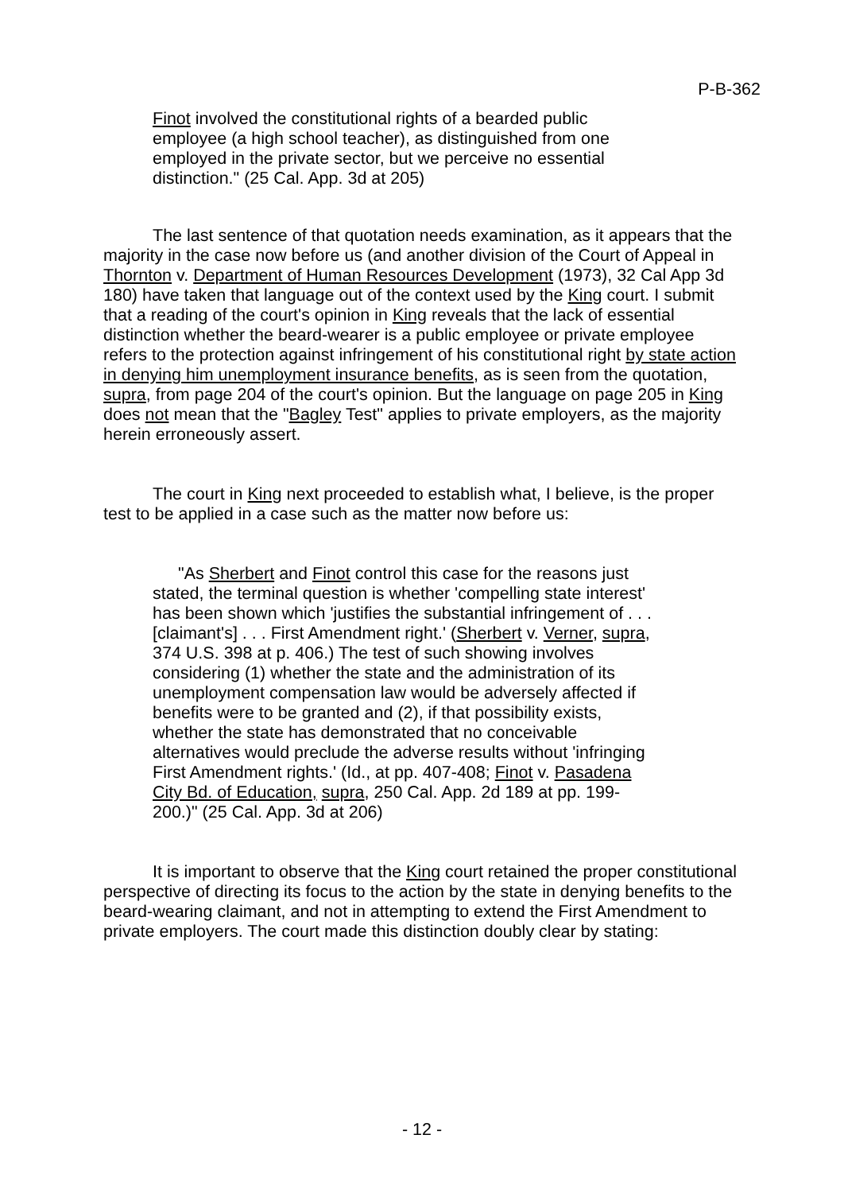P-B-362
Finot involved the constitutional rights of a bearded public employee (a high school teacher), as distinguished from one employed in the private sector, but we perceive no essential distinction." (25 Cal. App. 3d at 205)
The last sentence of that quotation needs examination, as it appears that the majority in the case now before us (and another division of the Court of Appeal in Thornton v. Department of Human Resources Development (1973), 32 Cal App 3d 180) have taken that language out of the context used by the King court. I submit that a reading of the court's opinion in King reveals that the lack of essential distinction whether the beard-wearer is a public employee or private employee refers to the protection against infringement of his constitutional right by state action in denying him unemployment insurance benefits, as is seen from the quotation, supra, from page 204 of the court's opinion. But the language on page 205 in King does not mean that the "Bagley Test" applies to private employers, as the majority herein erroneously assert.
The court in King next proceeded to establish what, I believe, is the proper test to be applied in a case such as the matter now before us:
"As Sherbert and Finot control this case for the reasons just stated, the terminal question is whether 'compelling state interest' has been shown which 'justifies the substantial infringement of . . . [claimant's] . . . First Amendment right.' (Sherbert v. Verner, supra, 374 U.S. 398 at p. 406.) The test of such showing involves considering (1) whether the state and the administration of its unemployment compensation law would be adversely affected if benefits were to be granted and (2), if that possibility exists, whether the state has demonstrated that no conceivable alternatives would preclude the adverse results without 'infringing First Amendment rights.' (Id., at pp. 407-408; Finot v. Pasadena City Bd. of Education, supra, 250 Cal. App. 2d 189 at pp. 199-200.)" (25 Cal. App. 3d at 206)
It is important to observe that the King court retained the proper constitutional perspective of directing its focus to the action by the state in denying benefits to the beard-wearing claimant, and not in attempting to extend the First Amendment to private employers. The court made this distinction doubly clear by stating:
- 12 -